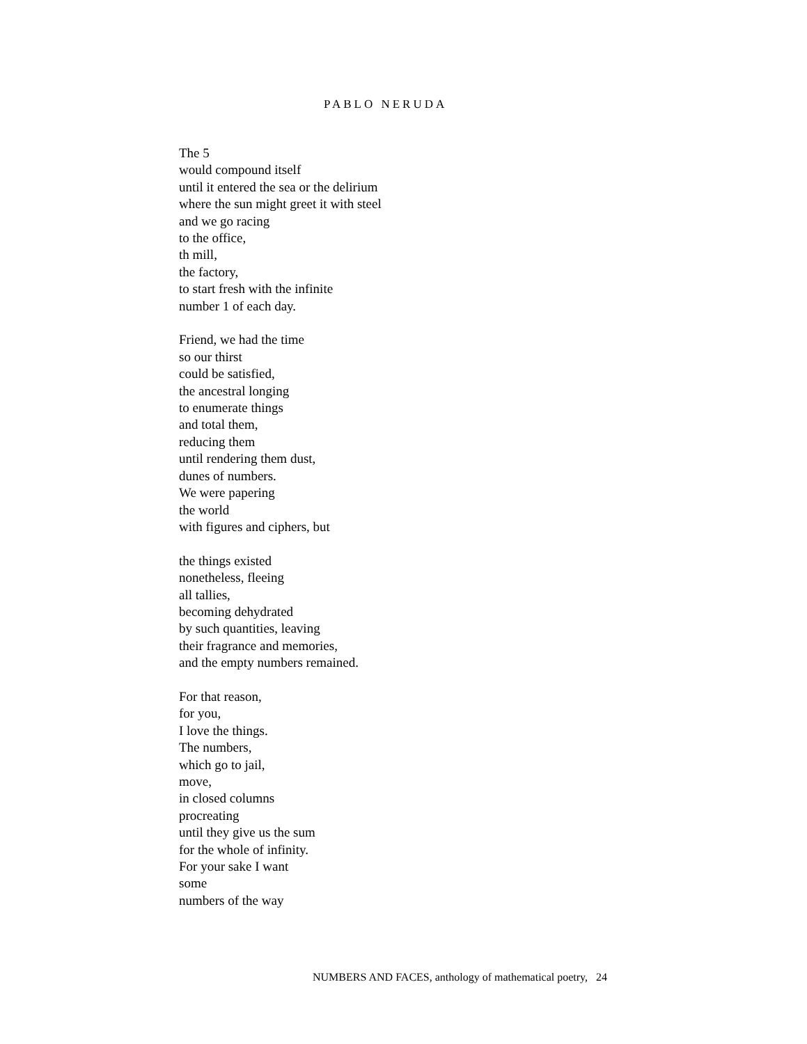PABLO NERUDA
The 5
would compound itself
until it entered the sea or the delirium
where the sun might greet it with steel
and we go racing
to the office,
th mill,
the factory,
to start fresh with the infinite
number 1 of each day.
Friend, we had the time
so our thirst
could be satisfied,
the ancestral longing
to enumerate things
and total them,
reducing them
until rendering them dust,
dunes of numbers.
We were papering
the world
with figures and ciphers, but
the things existed
nonetheless, fleeing
all tallies,
becoming dehydrated
by such quantities, leaving
their fragrance and memories,
and the empty numbers remained.
For that reason,
for you,
I love the things.
The numbers,
which go to jail,
move,
in closed columns
procreating
until they give us the sum
for the whole of infinity.
For your sake I want
some
numbers of the way
NUMBERS AND FACES, anthology of mathematical poetry, 24